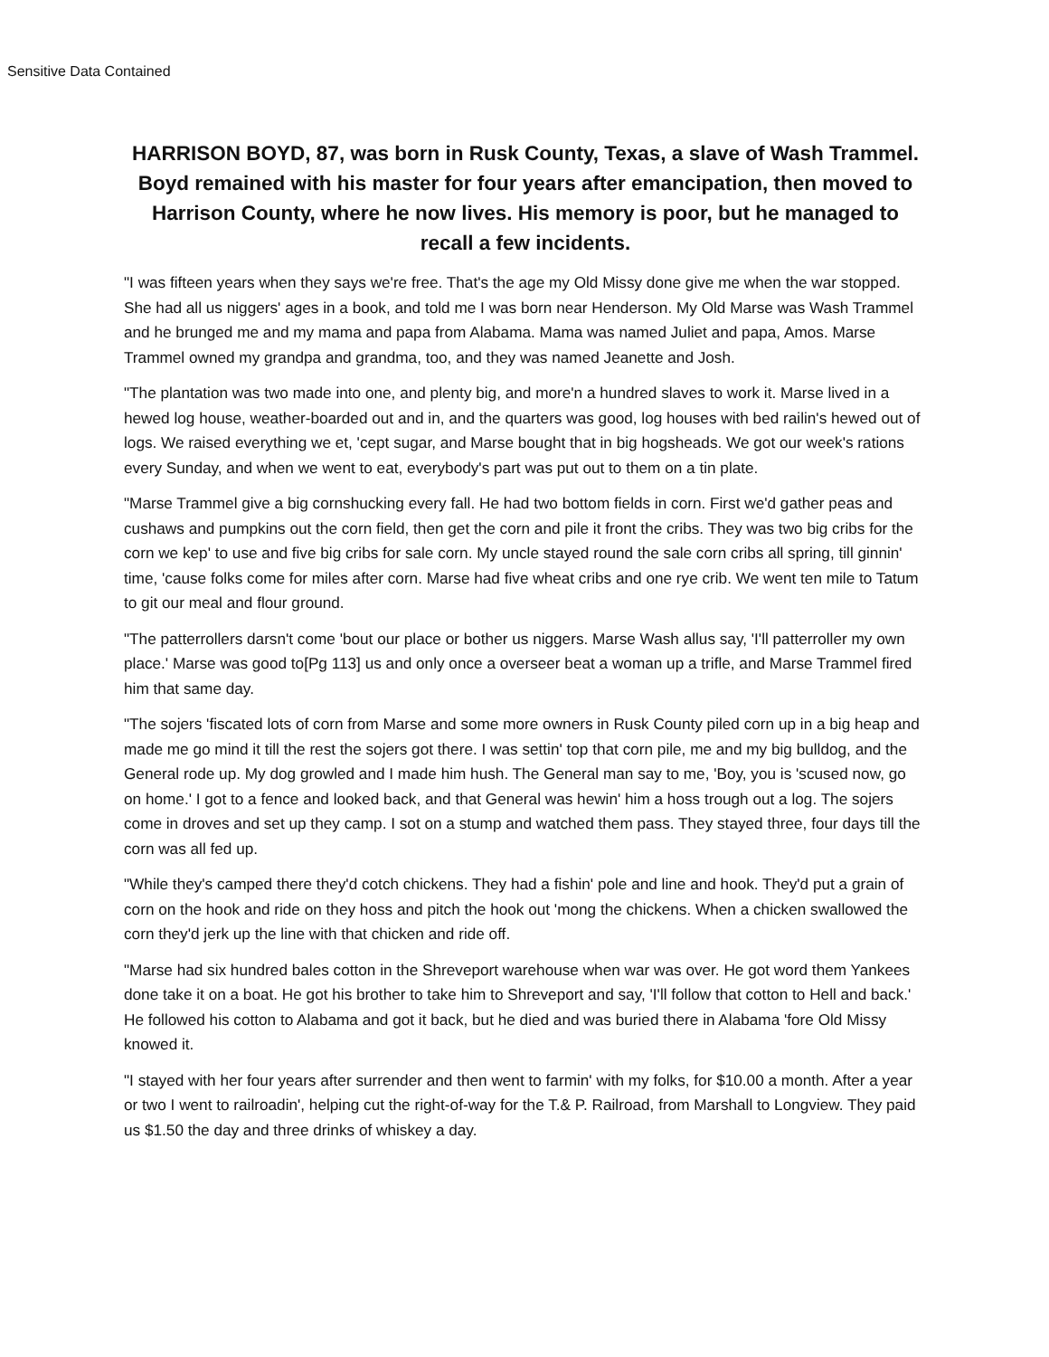Sensitive Data Contained
HARRISON BOYD, 87, was born in Rusk County, Texas, a slave of Wash Trammel. Boyd remained with his master for four years after emancipation, then moved to Harrison County, where he now lives. His memory is poor, but he managed to recall a few incidents.
"I was fifteen years when they says we're free. That's the age my Old Missy done give me when the war stopped. She had all us niggers' ages in a book, and told me I was born near Henderson. My Old Marse was Wash Trammel and he brunged me and my mama and papa from Alabama. Mama was named Juliet and papa, Amos. Marse Trammel owned my grandpa and grandma, too, and they was named Jeanette and Josh.
"The plantation was two made into one, and plenty big, and more'n a hundred slaves to work it. Marse lived in a hewed log house, weather-boarded out and in, and the quarters was good, log houses with bed railin's hewed out of logs. We raised everything we et, 'cept sugar, and Marse bought that in big hogsheads. We got our week's rations every Sunday, and when we went to eat, everybody's part was put out to them on a tin plate.
"Marse Trammel give a big cornshucking every fall. He had two bottom fields in corn. First we'd gather peas and cushaws and pumpkins out the corn field, then get the corn and pile it front the cribs. They was two big cribs for the corn we kep' to use and five big cribs for sale corn. My uncle stayed round the sale corn cribs all spring, till ginnin' time, 'cause folks come for miles after corn. Marse had five wheat cribs and one rye crib. We went ten mile to Tatum to git our meal and flour ground.
"The patterrollers darsn't come 'bout our place or bother us niggers. Marse Wash allus say, 'I'll patterroller my own place.' Marse was good to[Pg 113] us and only once a overseer beat a woman up a trifle, and Marse Trammel fired him that same day.
"The sojers 'fiscated lots of corn from Marse and some more owners in Rusk County piled corn up in a big heap and made me go mind it till the rest the sojers got there. I was settin' top that corn pile, me and my big bulldog, and the General rode up. My dog growled and I made him hush. The General man say to me, 'Boy, you is 'scused now, go on home.' I got to a fence and looked back, and that General was hewin' him a hoss trough out a log. The sojers come in droves and set up they camp. I sot on a stump and watched them pass. They stayed three, four days till the corn was all fed up.
"While they's camped there they'd cotch chickens. They had a fishin' pole and line and hook. They'd put a grain of corn on the hook and ride on they hoss and pitch the hook out 'mong the chickens. When a chicken swallowed the corn they'd jerk up the line with that chicken and ride off.
"Marse had six hundred bales cotton in the Shreveport warehouse when war was over. He got word them Yankees done take it on a boat. He got his brother to take him to Shreveport and say, 'I'll follow that cotton to Hell and back.' He followed his cotton to Alabama and got it back, but he died and was buried there in Alabama 'fore Old Missy knowed it.
"I stayed with her four years after surrender and then went to farmin' with my folks, for $10.00 a month. After a year or two I went to railroadin', helping cut the right-of-way for the T.& P. Railroad, from Marshall to Longview. They paid us $1.50 the day and three drinks of whiskey a day.